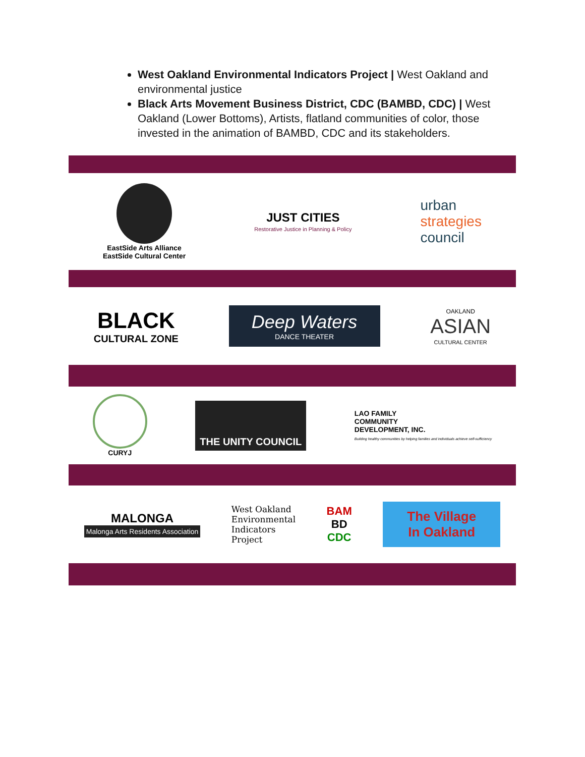West Oakland Environmental Indicators Project | West Oakland and environmental justice
Black Arts Movement Business District, CDC (BAMBD, CDC) | West Oakland (Lower Bottoms), Artists, flatland communities of color, those invested in the animation of BAMBD, CDC and its stakeholders.
EastSide Arts Alliance
EastSide Cultural Center
JUST CITIES
Restorative Justice in Planning & Policy
urban
strategies
council
BLACK
CULTURAL ZONE
Deep Waters
DANCE THEATER
OAKLAND
ASIAN
CULTURAL CENTER
CURYJ
THE UNITY COUNCIL
LAO FAMILY
COMMUNITY
DEVELOPMENT, INC.
Building healthy communities by helping families and individuals achieve self-sufficiency
MALONGA
Malonga Arts Residents Association
West Oakland
Environmental
Indicators
Project
BAM
BD
CDC
The Village
In Oakland